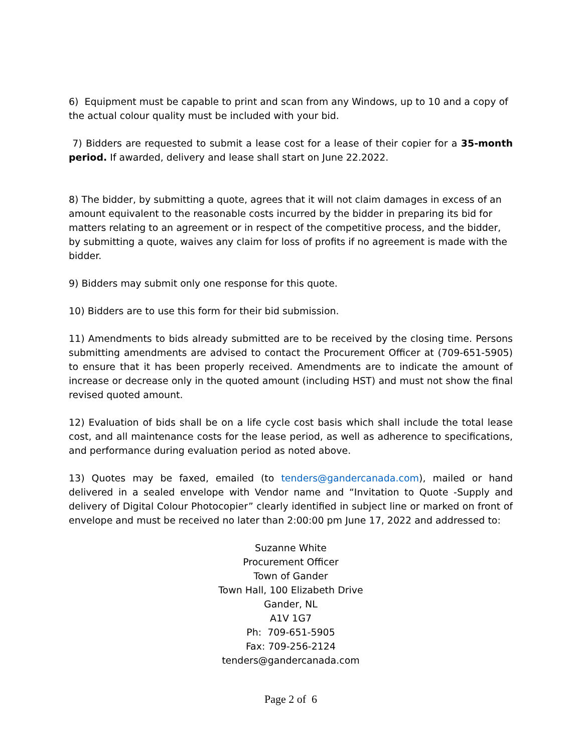6) Equipment must be capable to print and scan from any Windows, up to 10 and a copy of the actual colour quality must be included with your bid.
7) Bidders are requested to submit a lease cost for a lease of their copier for a 35-month period. If awarded, delivery and lease shall start on June 22.2022.
8) The bidder, by submitting a quote, agrees that it will not claim damages in excess of an amount equivalent to the reasonable costs incurred by the bidder in preparing its bid for matters relating to an agreement or in respect of the competitive process, and the bidder, by submitting a quote, waives any claim for loss of profits if no agreement is made with the bidder.
9) Bidders may submit only one response for this quote.
10) Bidders are to use this form for their bid submission.
11) Amendments to bids already submitted are to be received by the closing time. Persons submitting amendments are advised to contact the Procurement Officer at (709-651-5905) to ensure that it has been properly received. Amendments are to indicate the amount of increase or decrease only in the quoted amount (including HST) and must not show the final revised quoted amount.
12) Evaluation of bids shall be on a life cycle cost basis which shall include the total lease cost, and all maintenance costs for the lease period, as well as adherence to specifications, and performance during evaluation period as noted above.
13) Quotes may be faxed, emailed (to tenders@gandercanada.com), mailed or hand delivered in a sealed envelope with Vendor name and “Invitation to Quote -Supply and delivery of Digital Colour Photocopier” clearly identified in subject line or marked on front of envelope and must be received no later than 2:00:00 pm June 17, 2022 and addressed to:
Suzanne White
Procurement Officer
Town of Gander
Town Hall, 100 Elizabeth Drive
Gander, NL
A1V 1G7
Ph: 709-651-5905
Fax: 709-256-2124
tenders@gandercanada.com
Page 2 of 6